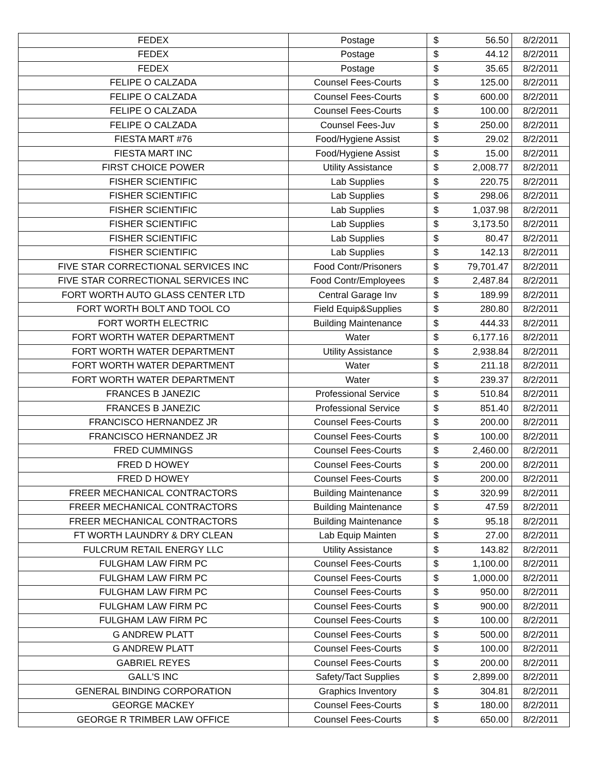| FEDEX | Postage | $ | 56.50 | 8/2/2011 |
| FEDEX | Postage | $ | 44.12 | 8/2/2011 |
| FEDEX | Postage | $ | 35.65 | 8/2/2011 |
| FELIPE O CALZADA | Counsel Fees-Courts | $ | 125.00 | 8/2/2011 |
| FELIPE O CALZADA | Counsel Fees-Courts | $ | 600.00 | 8/2/2011 |
| FELIPE O CALZADA | Counsel Fees-Courts | $ | 100.00 | 8/2/2011 |
| FELIPE O CALZADA | Counsel Fees-Juv | $ | 250.00 | 8/2/2011 |
| FIESTA MART #76 | Food/Hygiene Assist | $ | 29.02 | 8/2/2011 |
| FIESTA MART INC | Food/Hygiene Assist | $ | 15.00 | 8/2/2011 |
| FIRST CHOICE POWER | Utility Assistance | $ | 2,008.77 | 8/2/2011 |
| FISHER SCIENTIFIC | Lab Supplies | $ | 220.75 | 8/2/2011 |
| FISHER SCIENTIFIC | Lab Supplies | $ | 298.06 | 8/2/2011 |
| FISHER SCIENTIFIC | Lab Supplies | $ | 1,037.98 | 8/2/2011 |
| FISHER SCIENTIFIC | Lab Supplies | $ | 3,173.50 | 8/2/2011 |
| FISHER SCIENTIFIC | Lab Supplies | $ | 80.47 | 8/2/2011 |
| FISHER SCIENTIFIC | Lab Supplies | $ | 142.13 | 8/2/2011 |
| FIVE STAR CORRECTIONAL SERVICES INC | Food Contr/Prisoners | $ | 79,701.47 | 8/2/2011 |
| FIVE STAR CORRECTIONAL SERVICES INC | Food Contr/Employees | $ | 2,487.84 | 8/2/2011 |
| FORT WORTH AUTO GLASS CENTER LTD | Central Garage Inv | $ | 189.99 | 8/2/2011 |
| FORT WORTH BOLT AND TOOL CO | Field Equip&Supplies | $ | 280.80 | 8/2/2011 |
| FORT WORTH ELECTRIC | Building Maintenance | $ | 444.33 | 8/2/2011 |
| FORT WORTH WATER DEPARTMENT | Water | $ | 6,177.16 | 8/2/2011 |
| FORT WORTH WATER DEPARTMENT | Utility Assistance | $ | 2,938.84 | 8/2/2011 |
| FORT WORTH WATER DEPARTMENT | Water | $ | 211.18 | 8/2/2011 |
| FORT WORTH WATER DEPARTMENT | Water | $ | 239.37 | 8/2/2011 |
| FRANCES B JANEZIC | Professional Service | $ | 510.84 | 8/2/2011 |
| FRANCES B JANEZIC | Professional Service | $ | 851.40 | 8/2/2011 |
| FRANCISCO HERNANDEZ JR | Counsel Fees-Courts | $ | 200.00 | 8/2/2011 |
| FRANCISCO HERNANDEZ JR | Counsel Fees-Courts | $ | 100.00 | 8/2/2011 |
| FRED CUMMINGS | Counsel Fees-Courts | $ | 2,460.00 | 8/2/2011 |
| FRED D HOWEY | Counsel Fees-Courts | $ | 200.00 | 8/2/2011 |
| FRED D HOWEY | Counsel Fees-Courts | $ | 200.00 | 8/2/2011 |
| FREER MECHANICAL CONTRACTORS | Building Maintenance | $ | 320.99 | 8/2/2011 |
| FREER MECHANICAL CONTRACTORS | Building Maintenance | $ | 47.59 | 8/2/2011 |
| FREER MECHANICAL CONTRACTORS | Building Maintenance | $ | 95.18 | 8/2/2011 |
| FT WORTH LAUNDRY & DRY CLEAN | Lab Equip Mainten | $ | 27.00 | 8/2/2011 |
| FULCRUM RETAIL ENERGY LLC | Utility Assistance | $ | 143.82 | 8/2/2011 |
| FULGHAM LAW FIRM PC | Counsel Fees-Courts | $ | 1,100.00 | 8/2/2011 |
| FULGHAM LAW FIRM PC | Counsel Fees-Courts | $ | 1,000.00 | 8/2/2011 |
| FULGHAM LAW FIRM PC | Counsel Fees-Courts | $ | 950.00 | 8/2/2011 |
| FULGHAM LAW FIRM PC | Counsel Fees-Courts | $ | 900.00 | 8/2/2011 |
| FULGHAM LAW FIRM PC | Counsel Fees-Courts | $ | 100.00 | 8/2/2011 |
| G ANDREW PLATT | Counsel Fees-Courts | $ | 500.00 | 8/2/2011 |
| G ANDREW PLATT | Counsel Fees-Courts | $ | 100.00 | 8/2/2011 |
| GABRIEL REYES | Counsel Fees-Courts | $ | 200.00 | 8/2/2011 |
| GALL'S INC | Safety/Tact Supplies | $ | 2,899.00 | 8/2/2011 |
| GENERAL BINDING CORPORATION | Graphics Inventory | $ | 304.81 | 8/2/2011 |
| GEORGE MACKEY | Counsel Fees-Courts | $ | 180.00 | 8/2/2011 |
| GEORGE R TRIMBER LAW OFFICE | Counsel Fees-Courts | $ | 650.00 | 8/2/2011 |